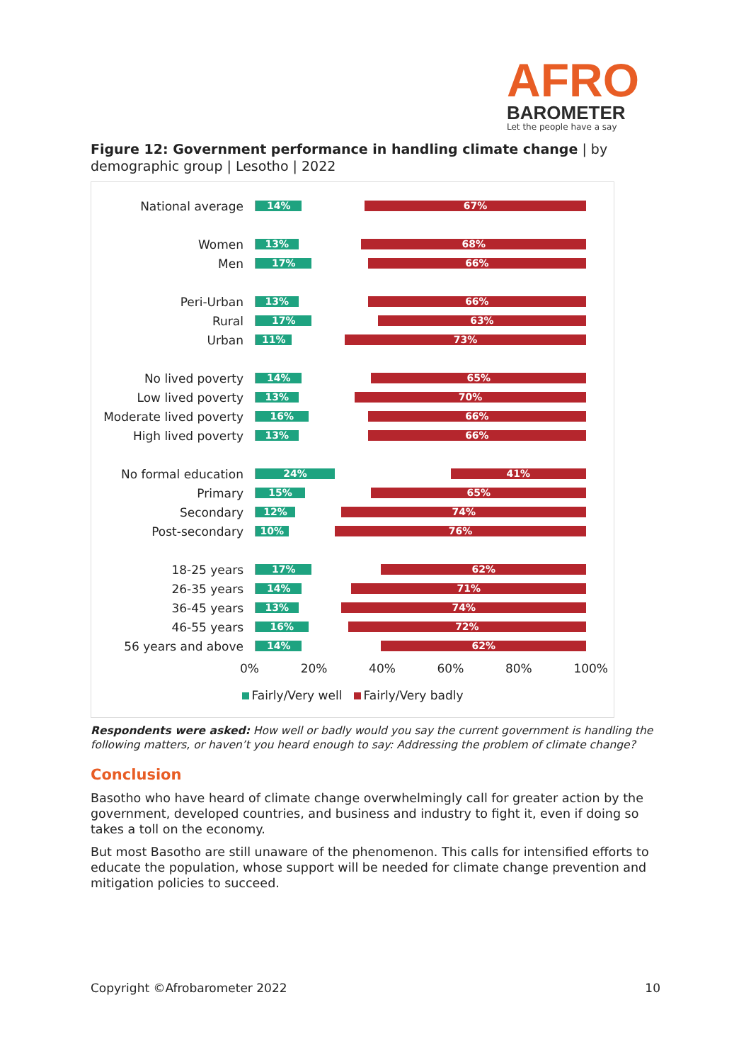AFRO
BAROMETER
Let the people have a say
Figure 12: Government performance in handling climate change | by demographic group | Lesotho | 2022
National average
14% 67%
Women
13% 68%
Men
17% 66%
Peri-Urban
13% 66%
Rural
17% 63%
Urban
11% 73%
No lived poverty
14% 65%
Low lived poverty
13% 70%
Moderate lived poverty
16% 66%
High lived poverty
13% 66%
No formal education
24% 41%
Primary
15% 65%
Secondary
12% 74%
Post-secondary
10% 76%
18-25 years
17% 62%
26-35 years
14% 71%
36-45 years
13% 74%
46-55 years
16% 72%
56 years and above
14% 62%
0% 20% 40% 60% 80% 100%
Fairly/Very well Fairly/Very badly
Respondents were asked: How well or badly would you say the current government is handling the following matters, or haven’t you heard enough to say: Addressing the problem of climate change?
Conclusion
Basotho who have heard of climate change overwhelmingly call for greater action by the government, developed countries, and business and industry to fight it, even if doing so takes a toll on the economy.
But most Basotho are still unaware of the phenomenon. This calls for intensified efforts to educate the population, whose support will be needed for climate change prevention and mitigation policies to succeed.
Copyright ©Afrobarometer 2022 10